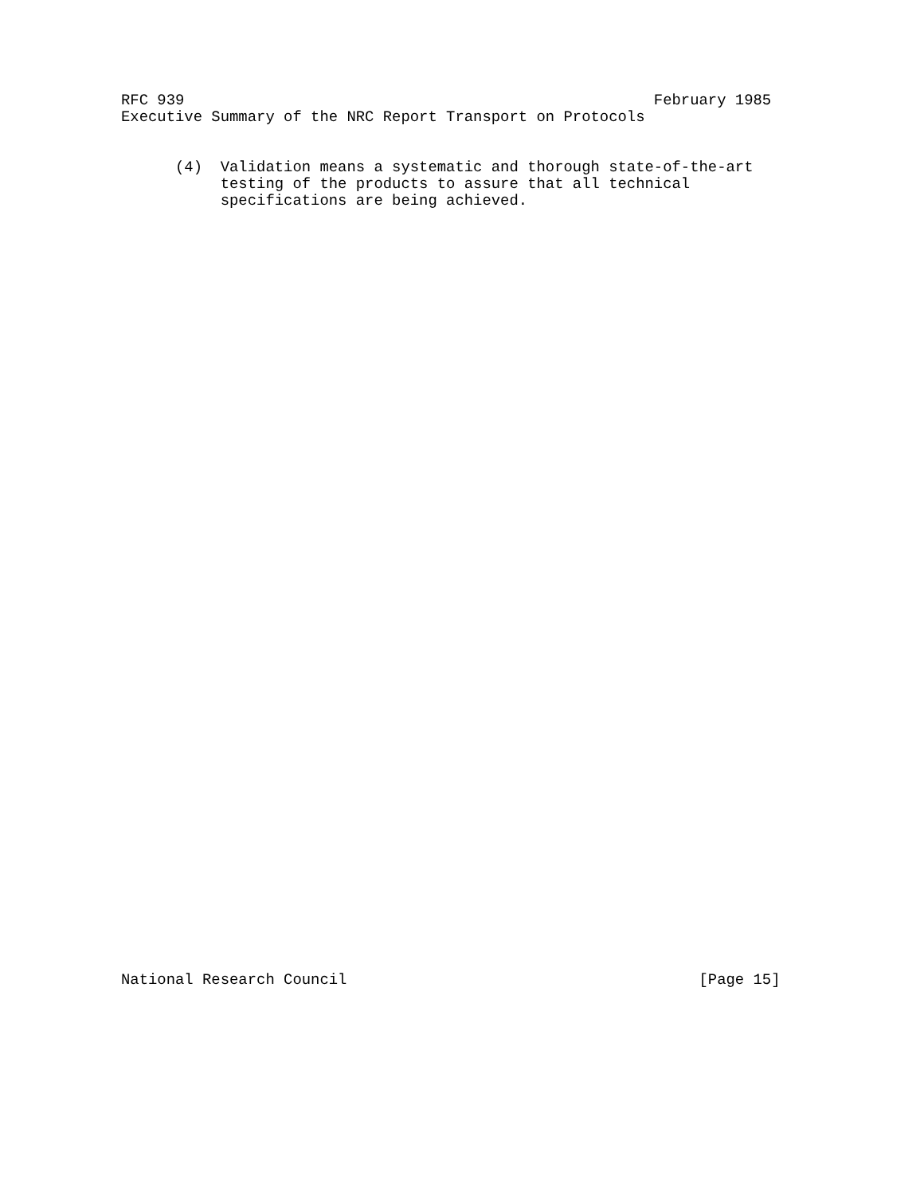RFC 939                                                    February 1985
Executive Summary of the NRC Report Transport on Protocols


      (4)  Validation means a systematic and thorough state-of-the-art
           testing of the products to assure that all technical
           specifications are being achieved.
National Research Council                                       [Page 15]